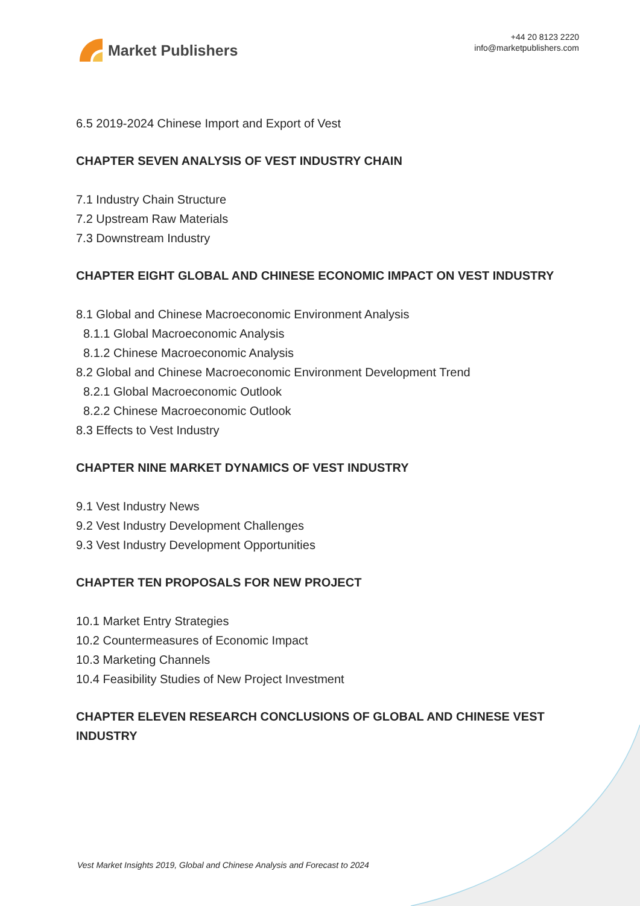Market Publishers
+44 20 8123 2220
info@marketpublishers.com
6.5 2019-2024 Chinese Import and Export of Vest
CHAPTER SEVEN ANALYSIS OF VEST INDUSTRY CHAIN
7.1 Industry Chain Structure
7.2 Upstream Raw Materials
7.3 Downstream Industry
CHAPTER EIGHT GLOBAL AND CHINESE ECONOMIC IMPACT ON VEST INDUSTRY
8.1 Global and Chinese Macroeconomic Environment Analysis
8.1.1 Global Macroeconomic Analysis
8.1.2 Chinese Macroeconomic Analysis
8.2 Global and Chinese Macroeconomic Environment Development Trend
8.2.1 Global Macroeconomic Outlook
8.2.2 Chinese Macroeconomic Outlook
8.3 Effects to Vest Industry
CHAPTER NINE MARKET DYNAMICS OF VEST INDUSTRY
9.1 Vest Industry News
9.2 Vest Industry Development Challenges
9.3 Vest Industry Development Opportunities
CHAPTER TEN PROPOSALS FOR NEW PROJECT
10.1 Market Entry Strategies
10.2 Countermeasures of Economic Impact
10.3 Marketing Channels
10.4 Feasibility Studies of New Project Investment
CHAPTER ELEVEN RESEARCH CONCLUSIONS OF GLOBAL AND CHINESE VEST INDUSTRY
Vest Market Insights 2019, Global and Chinese Analysis and Forecast to 2024